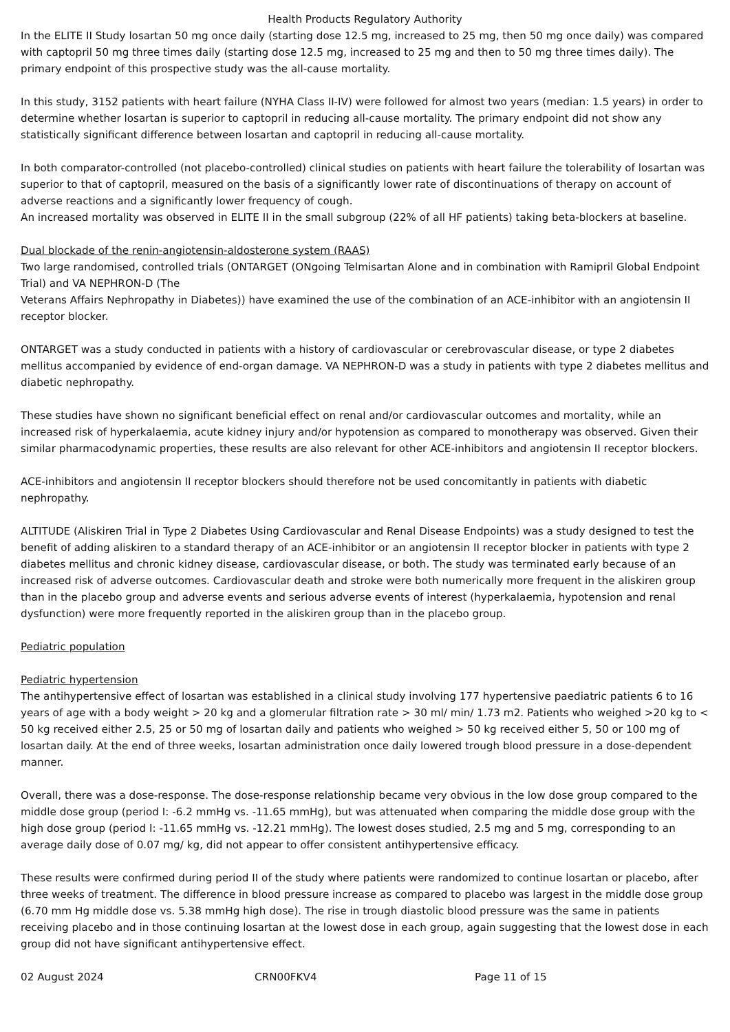Health Products Regulatory Authority
In the ELITE II Study losartan 50 mg once daily (starting dose 12.5 mg, increased to 25 mg, then 50 mg once daily) was compared with captopril 50 mg three times daily (starting dose 12.5 mg, increased to 25 mg and then to 50 mg three times daily). The primary endpoint of this prospective study was the all-cause mortality.
In this study, 3152 patients with heart failure (NYHA Class II-IV) were followed for almost two years (median: 1.5 years) in order to determine whether losartan is superior to captopril in reducing all-cause mortality. The primary endpoint did not show any statistically significant difference between losartan and captopril in reducing all-cause mortality.
In both comparator-controlled (not placebo-controlled) clinical studies on patients with heart failure the tolerability of losartan was superior to that of captopril, measured on the basis of a significantly lower rate of discontinuations of therapy on account of adverse reactions and a significantly lower frequency of cough.
An increased mortality was observed in ELITE II in the small subgroup (22% of all HF patients) taking beta-blockers at baseline.
Dual blockade of the renin-angiotensin-aldosterone system (RAAS)
Two large randomised, controlled trials (ONTARGET (ONgoing Telmisartan Alone and in combination with Ramipril Global Endpoint Trial) and VA NEPHRON-D (The
Veterans Affairs Nephropathy in Diabetes)) have examined the use of the combination of an ACE-inhibitor with an angiotensin II receptor blocker.
ONTARGET was a study conducted in patients with a history of cardiovascular or cerebrovascular disease, or type 2 diabetes mellitus accompanied by evidence of end-organ damage. VA NEPHRON-D was a study in patients with type 2 diabetes mellitus and diabetic nephropathy.
These studies have shown no significant beneficial effect on renal and/or cardiovascular outcomes and mortality, while an increased risk of hyperkalaemia, acute kidney injury and/or hypotension as compared to monotherapy was observed. Given their similar pharmacodynamic properties, these results are also relevant for other ACE-inhibitors and angiotensin II receptor blockers.
ACE-inhibitors and angiotensin II receptor blockers should therefore not be used concomitantly in patients with diabetic nephropathy.
ALTITUDE (Aliskiren Trial in Type 2 Diabetes Using Cardiovascular and Renal Disease Endpoints) was a study designed to test the benefit of adding aliskiren to a standard therapy of an ACE-inhibitor or an angiotensin II receptor blocker in patients with type 2 diabetes mellitus and chronic kidney disease, cardiovascular disease, or both. The study was terminated early because of an increased risk of adverse outcomes. Cardiovascular death and stroke were both numerically more frequent in the aliskiren group than in the placebo group and adverse events and serious adverse events of interest (hyperkalaemia, hypotension and renal dysfunction) were more frequently reported in the aliskiren group than in the placebo group.
Pediatric population
Pediatric hypertension
The antihypertensive effect of losartan was established in a clinical study involving 177 hypertensive paediatric patients 6 to 16 years of age with a body weight > 20 kg and a glomerular filtration rate > 30 ml/ min/ 1.73 m2. Patients who weighed >20 kg to < 50 kg received either 2.5, 25 or 50 mg of losartan daily and patients who weighed > 50 kg received either 5, 50 or 100 mg of losartan daily. At the end of three weeks, losartan administration once daily lowered trough blood pressure in a dose-dependent manner.
Overall, there was a dose-response. The dose-response relationship became very obvious in the low dose group compared to the middle dose group (period I: -6.2 mmHg vs. -11.65 mmHg), but was attenuated when comparing the middle dose group with the high dose group (period I: -11.65 mmHg vs. -12.21 mmHg). The lowest doses studied, 2.5 mg and 5 mg, corresponding to an average daily dose of 0.07 mg/ kg, did not appear to offer consistent antihypertensive efficacy.
These results were confirmed during period II of the study where patients were randomized to continue losartan or placebo, after three weeks of treatment. The difference in blood pressure increase as compared to placebo was largest in the middle dose group (6.70 mm Hg middle dose vs. 5.38 mmHg high dose). The rise in trough diastolic blood pressure was the same in patients receiving placebo and in those continuing losartan at the lowest dose in each group, again suggesting that the lowest dose in each group did not have significant antihypertensive effect.
02 August 2024 CRN00FKV4 Page 11 of 15